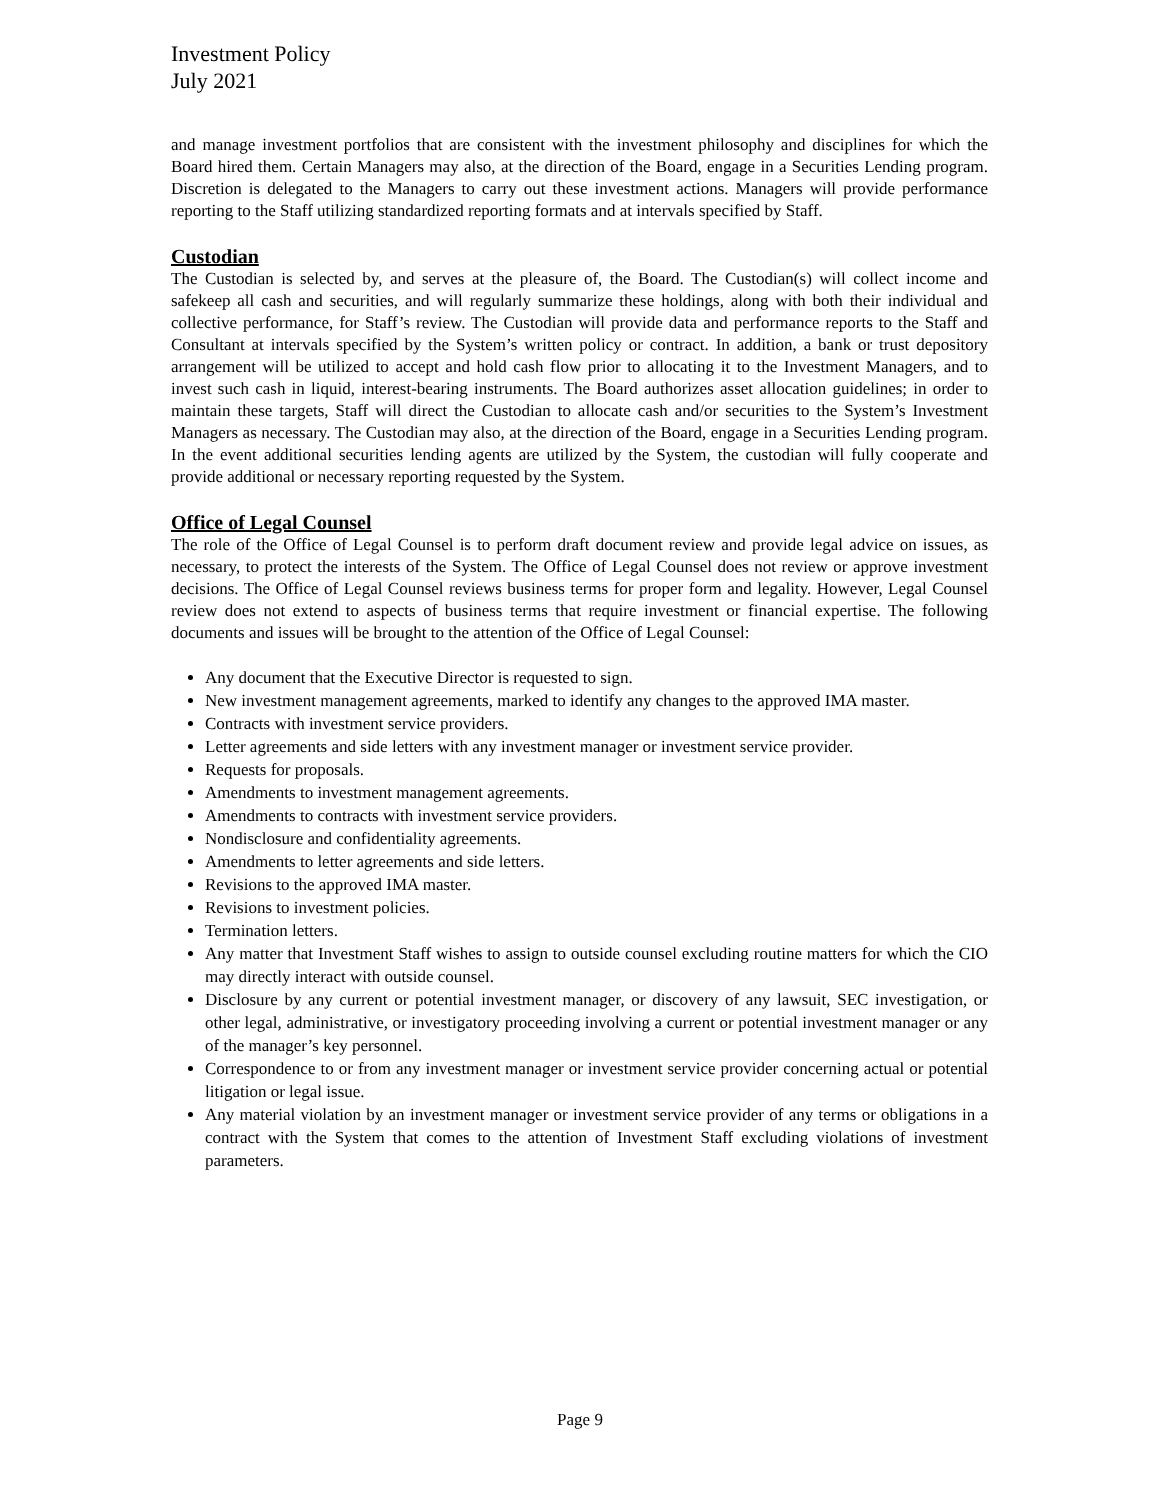Investment Policy
July 2021
and manage investment portfolios that are consistent with the investment philosophy and disciplines for which the Board hired them. Certain Managers may also, at the direction of the Board, engage in a Securities Lending program. Discretion is delegated to the Managers to carry out these investment actions. Managers will provide performance reporting to the Staff utilizing standardized reporting formats and at intervals specified by Staff.
Custodian
The Custodian is selected by, and serves at the pleasure of, the Board. The Custodian(s) will collect income and safekeep all cash and securities, and will regularly summarize these holdings, along with both their individual and collective performance, for Staff’s review. The Custodian will provide data and performance reports to the Staff and Consultant at intervals specified by the System’s written policy or contract. In addition, a bank or trust depository arrangement will be utilized to accept and hold cash flow prior to allocating it to the Investment Managers, and to invest such cash in liquid, interest-bearing instruments. The Board authorizes asset allocation guidelines; in order to maintain these targets, Staff will direct the Custodian to allocate cash and/or securities to the System’s Investment Managers as necessary. The Custodian may also, at the direction of the Board, engage in a Securities Lending program. In the event additional securities lending agents are utilized by the System, the custodian will fully cooperate and provide additional or necessary reporting requested by the System.
Office of Legal Counsel
The role of the Office of Legal Counsel is to perform draft document review and provide legal advice on issues, as necessary, to protect the interests of the System. The Office of Legal Counsel does not review or approve investment decisions. The Office of Legal Counsel reviews business terms for proper form and legality. However, Legal Counsel review does not extend to aspects of business terms that require investment or financial expertise. The following documents and issues will be brought to the attention of the Office of Legal Counsel:
Any document that the Executive Director is requested to sign.
New investment management agreements, marked to identify any changes to the approved IMA master.
Contracts with investment service providers.
Letter agreements and side letters with any investment manager or investment service provider.
Requests for proposals.
Amendments to investment management agreements.
Amendments to contracts with investment service providers.
Nondisclosure and confidentiality agreements.
Amendments to letter agreements and side letters.
Revisions to the approved IMA master.
Revisions to investment policies.
Termination letters.
Any matter that Investment Staff wishes to assign to outside counsel excluding routine matters for which the CIO may directly interact with outside counsel.
Disclosure by any current or potential investment manager, or discovery of any lawsuit, SEC investigation, or other legal, administrative, or investigatory proceeding involving a current or potential investment manager or any of the manager’s key personnel.
Correspondence to or from any investment manager or investment service provider concerning actual or potential litigation or legal issue.
Any material violation by an investment manager or investment service provider of any terms or obligations in a contract with the System that comes to the attention of Investment Staff excluding violations of investment parameters.
Page 9